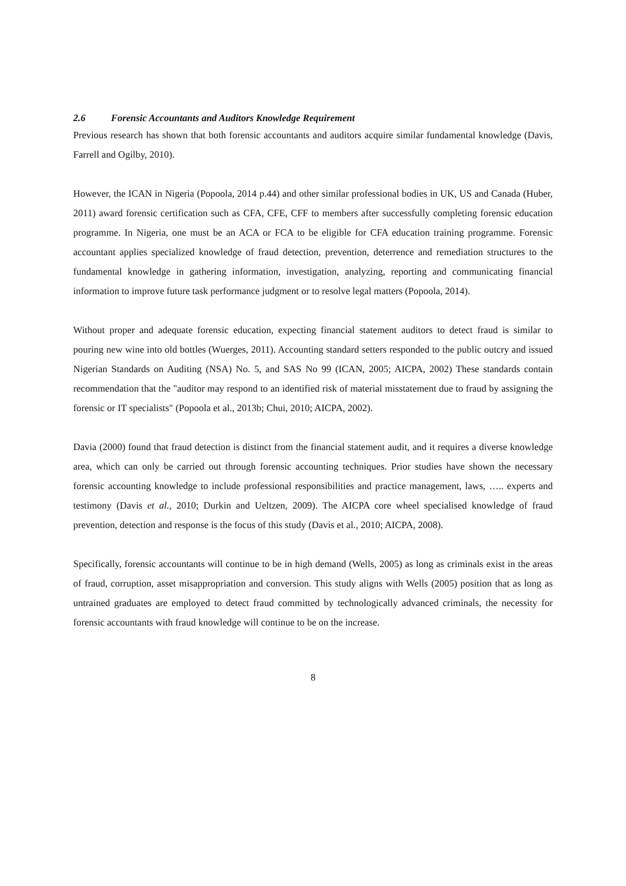2.6 Forensic Accountants and Auditors Knowledge Requirement
Previous research has shown that both forensic accountants and auditors acquire similar fundamental knowledge (Davis, Farrell and Ogilby, 2010).
However, the ICAN in Nigeria (Popoola, 2014 p.44) and other similar professional bodies in UK, US and Canada (Huber, 2011) award forensic certification such as CFA, CFE, CFF to members after successfully completing forensic education programme. In Nigeria, one must be an ACA or FCA to be eligible for CFA education training programme. Forensic accountant applies specialized knowledge of fraud detection, prevention, deterrence and remediation structures to the fundamental knowledge in gathering information, investigation, analyzing, reporting and communicating financial information to improve future task performance judgment or to resolve legal matters (Popoola, 2014).
Without proper and adequate forensic education, expecting financial statement auditors to detect fraud is similar to pouring new wine into old bottles (Wuerges, 2011). Accounting standard setters responded to the public outcry and issued Nigerian Standards on Auditing (NSA) No. 5, and SAS No 99 (ICAN, 2005; AICPA, 2002) These standards contain recommendation that the "auditor may respond to an identified risk of material misstatement due to fraud by assigning the forensic or IT specialists" (Popoola et al., 2013b; Chui, 2010; AICPA, 2002).
Davia (2000) found that fraud detection is distinct from the financial statement audit, and it requires a diverse knowledge area, which can only be carried out through forensic accounting techniques. Prior studies have shown the necessary forensic accounting knowledge to include professional responsibilities and practice management, laws, ….. experts and testimony (Davis et al., 2010; Durkin and Ueltzen, 2009). The AICPA core wheel specialised knowledge of fraud prevention, detection and response is the focus of this study (Davis et al., 2010; AICPA, 2008).
Specifically, forensic accountants will continue to be in high demand (Wells, 2005) as long as criminals exist in the areas of fraud, corruption, asset misappropriation and conversion. This study aligns with Wells (2005) position that as long as untrained graduates are employed to detect fraud committed by technologically advanced criminals, the necessity for forensic accountants with fraud knowledge will continue to be on the increase.
8